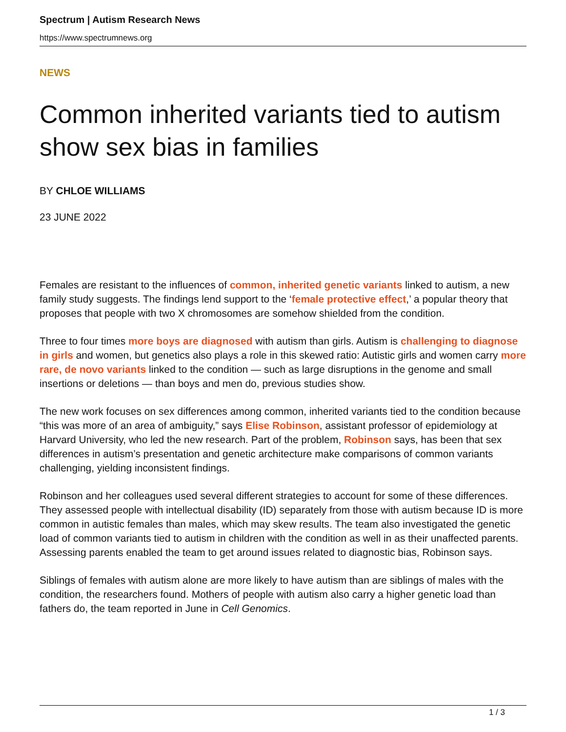Spectrum | Autism Research News
https://www.spectrumnews.org
NEWS
Common inherited variants tied to autism show sex bias in families
BY CHLOE WILLIAMS
23 JUNE 2022
Females are resistant to the influences of common, inherited genetic variants linked to autism, a new family study suggests. The findings lend support to the ‘female protective effect,’ a popular theory that proposes that people with two X chromosomes are somehow shielded from the condition.
Three to four times more boys are diagnosed with autism than girls. Autism is challenging to diagnose in girls and women, but genetics also plays a role in this skewed ratio: Autistic girls and women carry more rare, de novo variants linked to the condition — such as large disruptions in the genome and small insertions or deletions — than boys and men do, previous studies show.
The new work focuses on sex differences among common, inherited variants tied to the condition because “this was more of an area of ambiguity,” says Elise Robinson, assistant professor of epidemiology at Harvard University, who led the new research. Part of the problem, Robinson says, has been that sex differences in autism’s presentation and genetic architecture make comparisons of common variants challenging, yielding inconsistent findings.
Robinson and her colleagues used several different strategies to account for some of these differences. They assessed people with intellectual disability (ID) separately from those with autism because ID is more common in autistic females than males, which may skew results. The team also investigated the genetic load of common variants tied to autism in children with the condition as well in as their unaffected parents. Assessing parents enabled the team to get around issues related to diagnostic bias, Robinson says.
Siblings of females with autism alone are more likely to have autism than are siblings of males with the condition, the researchers found. Mothers of people with autism also carry a higher genetic load than fathers do, the team reported in June in Cell Genomics.
1 / 3